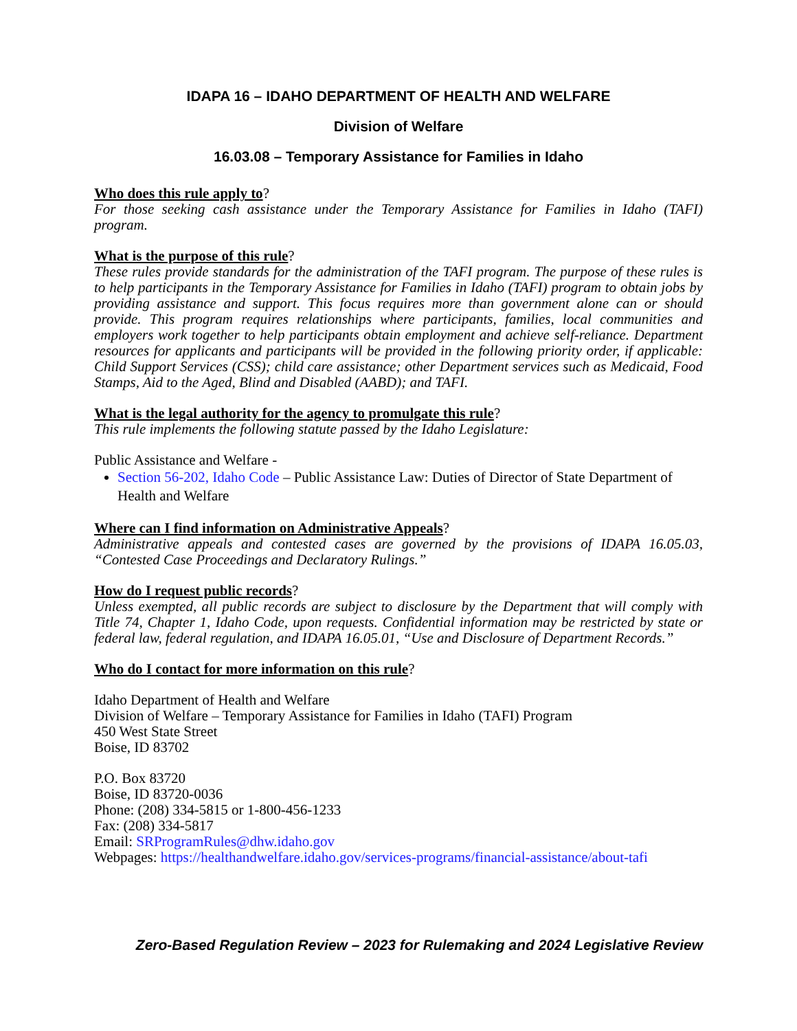IDAPA 16 – IDAHO DEPARTMENT OF HEALTH AND WELFARE
Division of Welfare
16.03.08 – Temporary Assistance for Families in Idaho
Who does this rule apply to?
For those seeking cash assistance under the Temporary Assistance for Families in Idaho (TAFI) program.
What is the purpose of this rule?
These rules provide standards for the administration of the TAFI program. The purpose of these rules is to help participants in the Temporary Assistance for Families in Idaho (TAFI) program to obtain jobs by providing assistance and support. This focus requires more than government alone can or should provide. This program requires relationships where participants, families, local communities and employers work together to help participants obtain employment and achieve self-reliance. Department resources for applicants and participants will be provided in the following priority order, if applicable: Child Support Services (CSS); child care assistance; other Department services such as Medicaid, Food Stamps, Aid to the Aged, Blind and Disabled (AABD); and TAFI.
What is the legal authority for the agency to promulgate this rule?
This rule implements the following statute passed by the Idaho Legislature:
Public Assistance and Welfare -
Section 56-202, Idaho Code – Public Assistance Law: Duties of Director of State Department of Health and Welfare
Where can I find information on Administrative Appeals?
Administrative appeals and contested cases are governed by the provisions of IDAPA 16.05.03, “Contested Case Proceedings and Declaratory Rulings.”
How do I request public records?
Unless exempted, all public records are subject to disclosure by the Department that will comply with Title 74, Chapter 1, Idaho Code, upon requests. Confidential information may be restricted by state or federal law, federal regulation, and IDAPA 16.05.01, “Use and Disclosure of Department Records.”
Who do I contact for more information on this rule?
Idaho Department of Health and Welfare
Division of Welfare – Temporary Assistance for Families in Idaho (TAFI) Program
450 West State Street
Boise, ID 83702
P.O. Box 83720
Boise, ID 83720-0036
Phone: (208) 334-5815 or 1-800-456-1233
Fax: (208) 334-5817
Email: SRProgramRules@dhw.idaho.gov
Webpages: https://healthandwelfare.idaho.gov/services-programs/financial-assistance/about-tafi
Zero-Based Regulation Review – 2023 for Rulemaking and 2024 Legislative Review